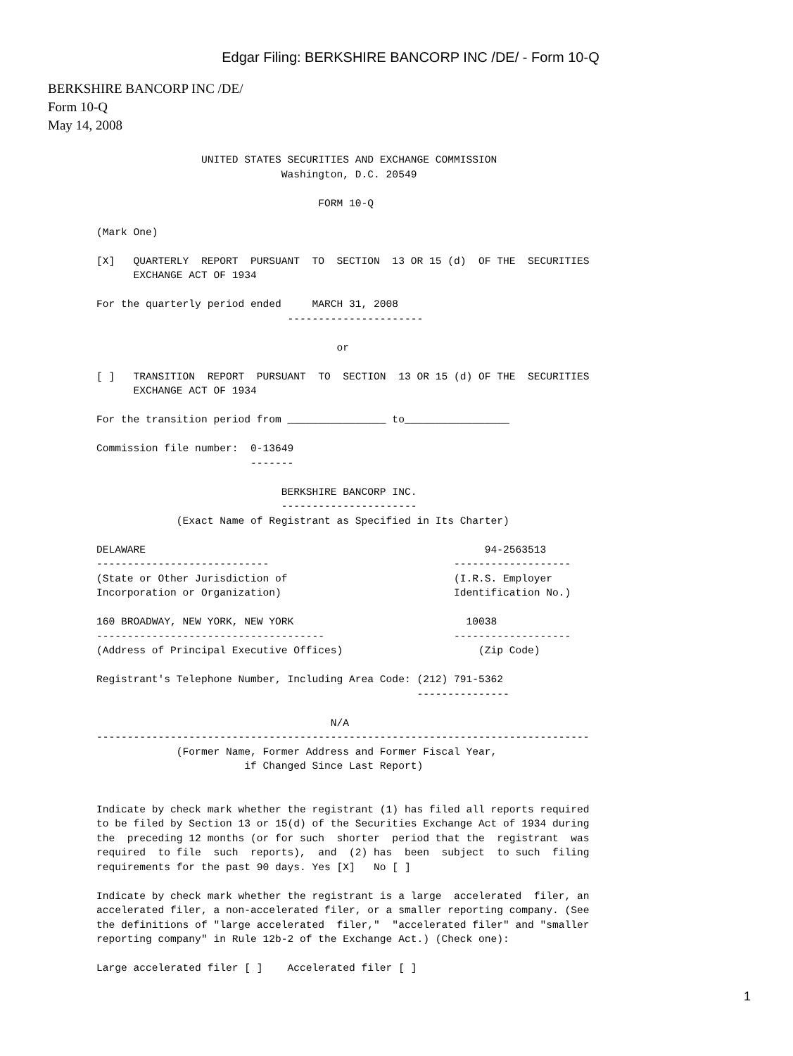Edgar Filing: BERKSHIRE BANCORP INC /DE/ - Form 10-Q
BERKSHIRE BANCORP INC /DE/
Form 10-Q
May 14, 2008
                 UNITED STATES SECURITIES AND EXCHANGE COMMISSION
                              Washington, D.C. 20549

                                    FORM 10-Q

(Mark One)

[X]   QUARTERLY  REPORT  PURSUANT  TO  SECTION  13 OR 15 (d)  OF THE  SECURITIES
      EXCHANGE ACT OF 1934

For the quarterly period ended     MARCH 31, 2008
                               ----------------------

                                       or

[ ]   TRANSITION  REPORT  PURSUANT  TO  SECTION  13 OR 15 (d) OF THE  SECURITIES
      EXCHANGE ACT OF 1934

For the transition period from ________________ to_________________

Commission file number:  0-13649
                         -------

                              BERKSHIRE BANCORP INC.
                              ----------------------
             (Exact Name of Registrant as Specified in Its Charter)

DELAWARE                                                       94-2563513
----------------------------                              -------------------
(State or Other Jurisdiction of                           (I.R.S. Employer
Incorporation or Organization)                            Identification No.)

160 BROADWAY, NEW YORK, NEW YORK                            10038
-------------------------------------                     -------------------
(Address of Principal Executive Offices)                      (Zip Code)

Registrant's Telephone Number, Including Area Code: (212) 791-5362
                                                    ---------------

                                      N/A
--------------------------------------------------------------------------------
             (Former Name, Former Address and Former Fiscal Year,
                        if Changed Since Last Report)


Indicate by check mark whether the registrant (1) has filed all reports required
to be filed by Section 13 or 15(d) of the Securities Exchange Act of 1934 during
the  preceding 12 months (or for such  shorter  period that the  registrant  was
required  to file  such  reports),  and  (2) has  been  subject  to such  filing
requirements for the past 90 days. Yes [X]   No [ ]

Indicate by check mark whether the registrant is a large  accelerated  filer, an
accelerated filer, a non-accelerated filer, or a smaller reporting company. (See
the definitions of "large accelerated  filer,"  "accelerated filer" and "smaller
reporting company" in Rule 12b-2 of the Exchange Act.) (Check one):

Large accelerated filer [ ]    Accelerated filer [ ]
1